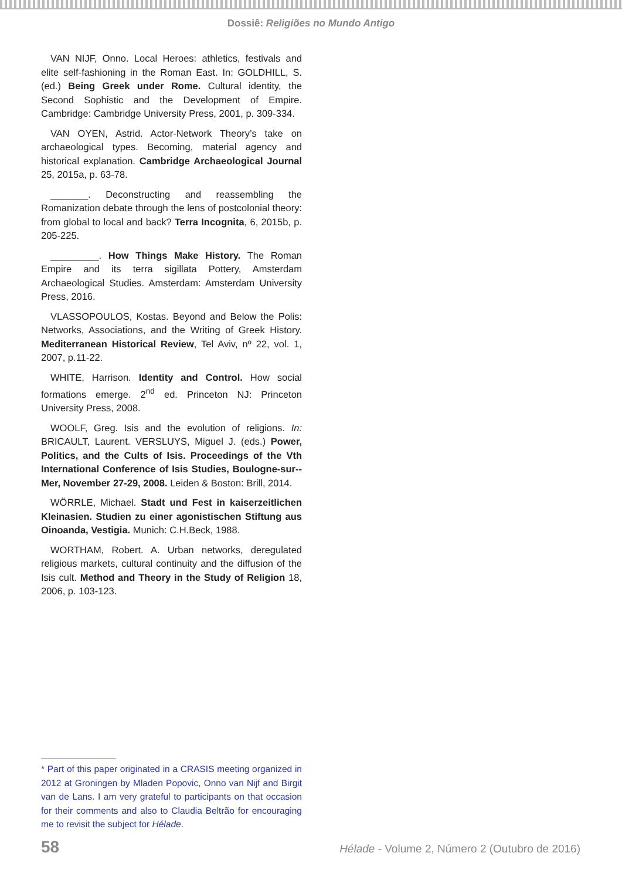Dossiê: Religiões no Mundo Antigo
VAN NIJF, Onno. Local Heroes: athletics, festivals and elite self-fashioning in the Roman East. In: GOLDHILL, S. (ed.) Being Greek under Rome. Cultural identity, the Second Sophistic and the Development of Empire. Cambridge: Cambridge University Press, 2001, p. 309-334.
VAN OYEN, Astrid. Actor-Network Theory’s take on archaeological types. Becoming, material agency and historical explanation. Cambridge Archaeological Journal 25, 2015a, p. 63-78.
_______. Deconstructing and reassembling the Romanization debate through the lens of postcolonial theory: from global to local and back? Terra Incognita, 6, 2015b, p. 205-225.
_________. How Things Make History. The Roman Empire and its terra sigillata Pottery, Amsterdam Archaeological Studies. Amsterdam: Amsterdam University Press, 2016.
VLASSOPOULOS, Kostas. Beyond and Below the Polis: Networks, Associations, and the Writing of Greek History. Mediterranean Historical Review, Tel Aviv, nº 22, vol. 1, 2007, p.11-22.
WHITE, Harrison. Identity and Control. How social formations emerge. 2<sup>nd</sup> ed. Princeton NJ: Princeton University Press, 2008.
WOOLF, Greg. Isis and the evolution of religions. In: BRICAULT, Laurent. VERSLUYS, Miguel J. (eds.) Power, Politics, and the Cults of Isis. Proceedings of the Vth International Conference of Isis Studies, Boulogne-sur--Mer, November 27-29, 2008. Leiden & Boston: Brill, 2014.
WÖRRLE, Michael. Stadt und Fest in kaiserzeitlichen Kleinasien. Studien zu einer agonistischen Stiftung aus Oinoanda, Vestigia. Munich: C.H.Beck, 1988.
WORTHAM, Robert. A. Urban networks, deregulated religious markets, cultural continuity and the diffusion of the Isis cult. Method and Theory in the Study of Religion 18, 2006, p. 103-123.
* Part of this paper originated in a CRASIS meeting organized in 2012 at Groningen by Mladen Popovic, Onno van Nijf and Birgit van de Lans. I am very grateful to participants on that occasion for their comments and also to Claudia Beltrão for encouraging me to revisit the subject for Hélade.
58 Hélade - Volume 2, Número 2 (Outubro de 2016)